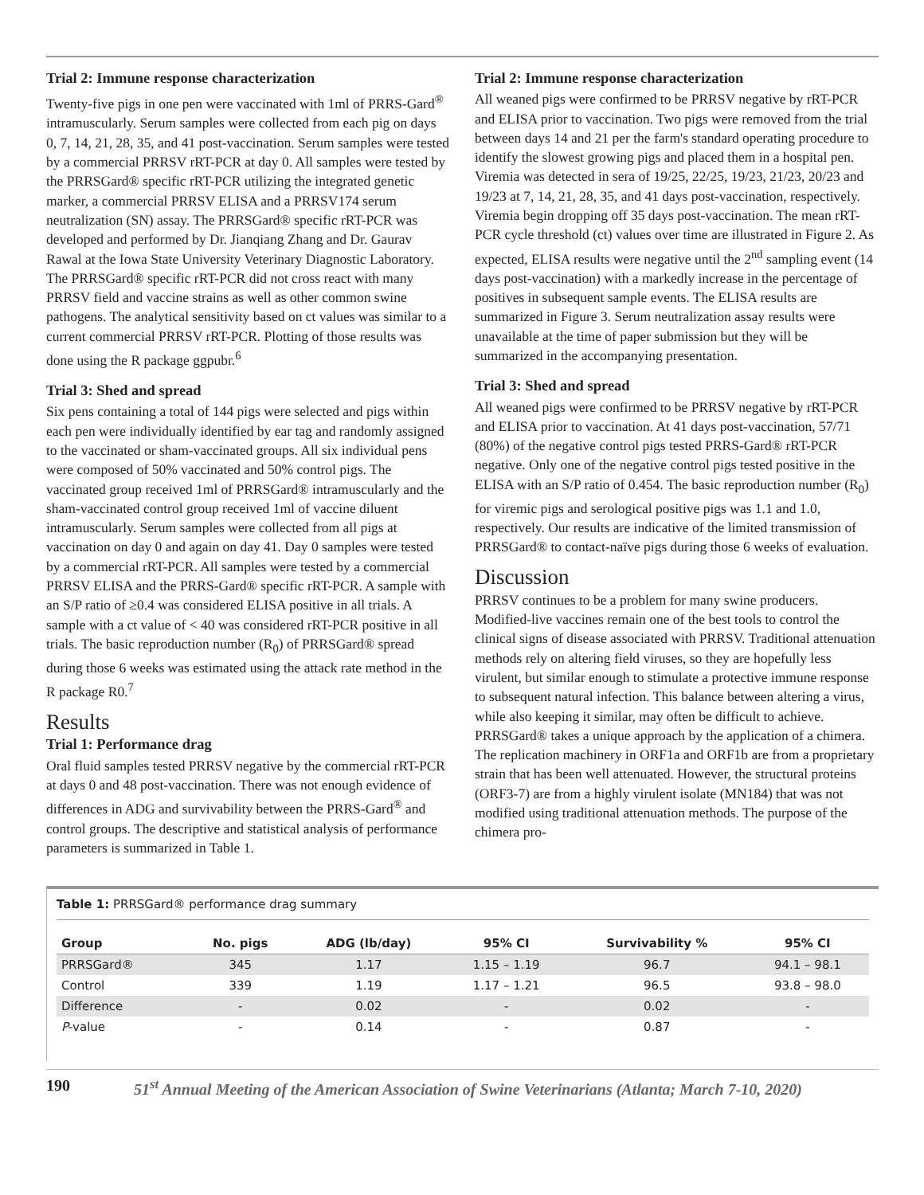Trial 2: Immune response characterization
Twenty-five pigs in one pen were vaccinated with 1ml of PRRS-Gard<sup>®</sup> intramuscularly. Serum samples were collected from each pig on days 0, 7, 14, 21, 28, 35, and 41 post-vaccination. Serum samples were tested by a commercial PRRSV rRT-PCR at day 0. All samples were tested by the PRRSGard® specific rRT-PCR utilizing the integrated genetic marker, a commercial PRRSV ELISA and a PRRSV174 serum neutralization (SN) assay. The PRRSGard® specific rRT-PCR was developed and performed by Dr. Jianqiang Zhang and Dr. Gaurav Rawal at the Iowa State University Veterinary Diagnostic Laboratory. The PRRSGard® specific rRT-PCR did not cross react with many PRRSV field and vaccine strains as well as other common swine pathogens. The analytical sensitivity based on ct values was similar to a current commercial PRRSV rRT-PCR. Plotting of those results was done using the R package ggpubr.<sup>6</sup>
Trial 3: Shed and spread
Six pens containing a total of 144 pigs were selected and pigs within each pen were individually identified by ear tag and randomly assigned to the vaccinated or sham-vaccinated groups. All six individual pens were composed of 50% vaccinated and 50% control pigs. The vaccinated group received 1ml of PRRSGard® intramuscularly and the sham-vaccinated control group received 1ml of vaccine diluent intramuscularly. Serum samples were collected from all pigs at vaccination on day 0 and again on day 41. Day 0 samples were tested by a commercial rRT-PCR. All samples were tested by a commercial PRRSV ELISA and the PRRS-Gard® specific rRT-PCR. A sample with an S/P ratio of ≥0.4 was considered ELISA positive in all trials. A sample with a ct value of < 40 was considered rRT-PCR positive in all trials. The basic reproduction number (R<sub>0</sub>) of PRRSGard® spread during those 6 weeks was estimated using the attack rate method in the R package R0.<sup>7</sup>
Results
Trial 1: Performance drag
Oral fluid samples tested PRRSV negative by the commercial rRT-PCR at days 0 and 48 post-vaccination. There was not enough evidence of differences in ADG and survivability between the PRRS-Gard<sup>®</sup> and control groups. The descriptive and statistical analysis of performance parameters is summarized in Table 1.
Trial 2: Immune response characterization
All weaned pigs were confirmed to be PRRSV negative by rRT-PCR and ELISA prior to vaccination. Two pigs were removed from the trial between days 14 and 21 per the farm's standard operating procedure to identify the slowest growing pigs and placed them in a hospital pen. Viremia was detected in sera of 19/25, 22/25, 19/23, 21/23, 20/23 and 19/23 at 7, 14, 21, 28, 35, and 41 days post-vaccination, respectively. Viremia begin dropping off 35 days post-vaccination. The mean rRT-PCR cycle threshold (ct) values over time are illustrated in Figure 2. As expected, ELISA results were negative until the 2<sup>nd</sup> sampling event (14 days post-vaccination) with a markedly increase in the percentage of positives in subsequent sample events. The ELISA results are summarized in Figure 3. Serum neutralization assay results were unavailable at the time of paper submission but they will be summarized in the accompanying presentation.
Trial 3: Shed and spread
All weaned pigs were confirmed to be PRRSV negative by rRT-PCR and ELISA prior to vaccination. At 41 days post-vaccination, 57/71 (80%) of the negative control pigs tested PRRS-Gard® rRT-PCR negative. Only one of the negative control pigs tested positive in the ELISA with an S/P ratio of 0.454. The basic reproduction number (R<sub>0</sub>) for viremic pigs and serological positive pigs was 1.1 and 1.0, respectively. Our results are indicative of the limited transmission of PRRSGard® to contact-naïve pigs during those 6 weeks of evaluation.
Discussion
PRRSV continues to be a problem for many swine producers. Modified-live vaccines remain one of the best tools to control the clinical signs of disease associated with PRRSV. Traditional attenuation methods rely on altering field viruses, so they are hopefully less virulent, but similar enough to stimulate a protective immune response to subsequent natural infection. This balance between altering a virus, while also keeping it similar, may often be difficult to achieve. PRRSGard® takes a unique approach by the application of a chimera. The replication machinery in ORF1a and ORF1b are from a proprietary strain that has been well attenuated. However, the structural proteins (ORF3-7) are from a highly virulent isolate (MN184) that was not modified using traditional attenuation methods. The purpose of the chimera pro-
Table 1: PRRSGard® performance drag summary
| Group | No. pigs | ADG (lb/day) | 95% CI | Survivability % | 95% CI |
| --- | --- | --- | --- | --- | --- |
| PRRSGard® | 345 | 1.17 | 1.15 – 1.19 | 96.7 | 94.1 – 98.1 |
| Control | 339 | 1.19 | 1.17 – 1.21 | 96.5 | 93.8 – 98.0 |
| Difference | - | 0.02 | - | 0.02 | - |
| P -value | - | 0.14 | - | 0.87 | - |
190 51<sup>st</sup> Annual Meeting of the American Association of Swine Veterinarians (Atlanta; March 7-10, 2020)